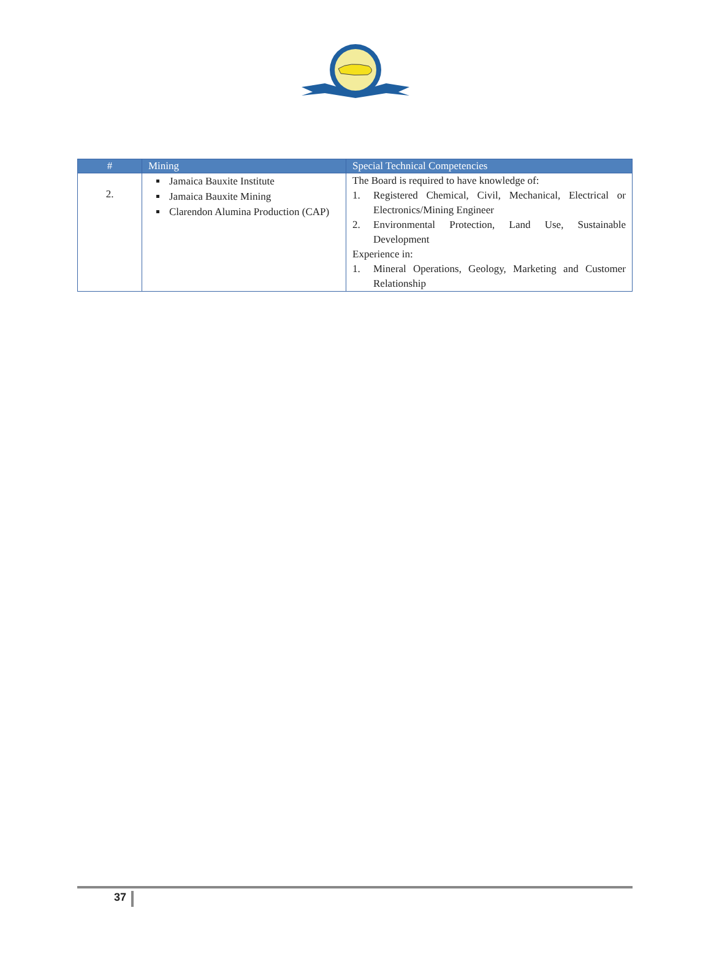| # | Mining | Special Technical Competencies |
| --- | --- | --- |
| 2. | Jamaica Bauxite Institute Jamaica Bauxite Mining Clarendon Alumina Production (CAP) | The Board is required to have knowledge of: 1. Registered Chemical, Civil, Mechanical, Electrical or Electronics/Mining Engineer 2. Environmental Protection, Land Use, Sustainable Development Experience in: 1. Mineral Operations, Geology, Marketing and Customer Relationship |
37